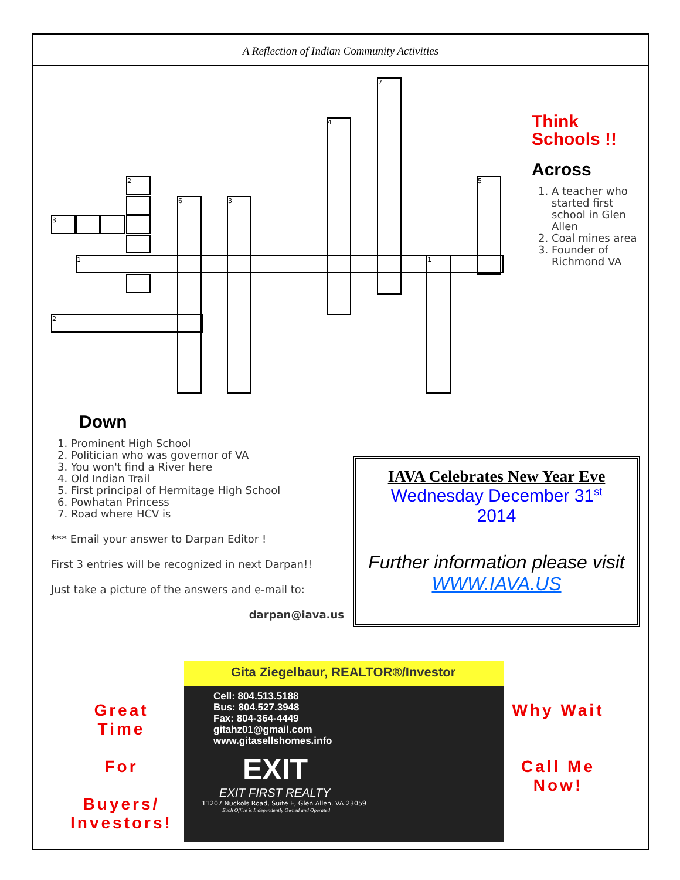A Reflection of Indian Community Activities
3
2
1
2
6 3
4
7
1
5
Think
Schools !!
Across
1. A teacher who started first school in Glen Allen
2. Coal mines area
3. Founder of Richmond VA
Down
1. Prominent High School
2. Politician who was governor of VA
3. You won't find a River here
4. Old Indian Trail
5. First principal of Hermitage High School
6. Powhatan Princess
7. Road where HCV is
*** Email your answer to Darpan Editor !
First 3 entries will be recognized in next Darpan!!
Just take a picture of the answers and e-mail to:
darpan@iava.us
IAVA Celebrates New Year Eve
Wednesday December 31<sup>st</sup>
2014
Further information please visit WWW.IAVA.US
Great Time
For
Buyers/
Investors!
Gita Ziegelbaur, REALTOR®/Investor
Cell: 804.513.5188
Bus: 804.527.3948
Fax: 804-364-4449
gitahz01@gmail.com
www.gitasellshomes.info
EXIT
EXIT FIRST REALTY
11207 Nuckols Road, Suite E, Glen Allen, VA 23059
Each Office is Independently Owned and Operated
Why Wait
Call Me
Now!